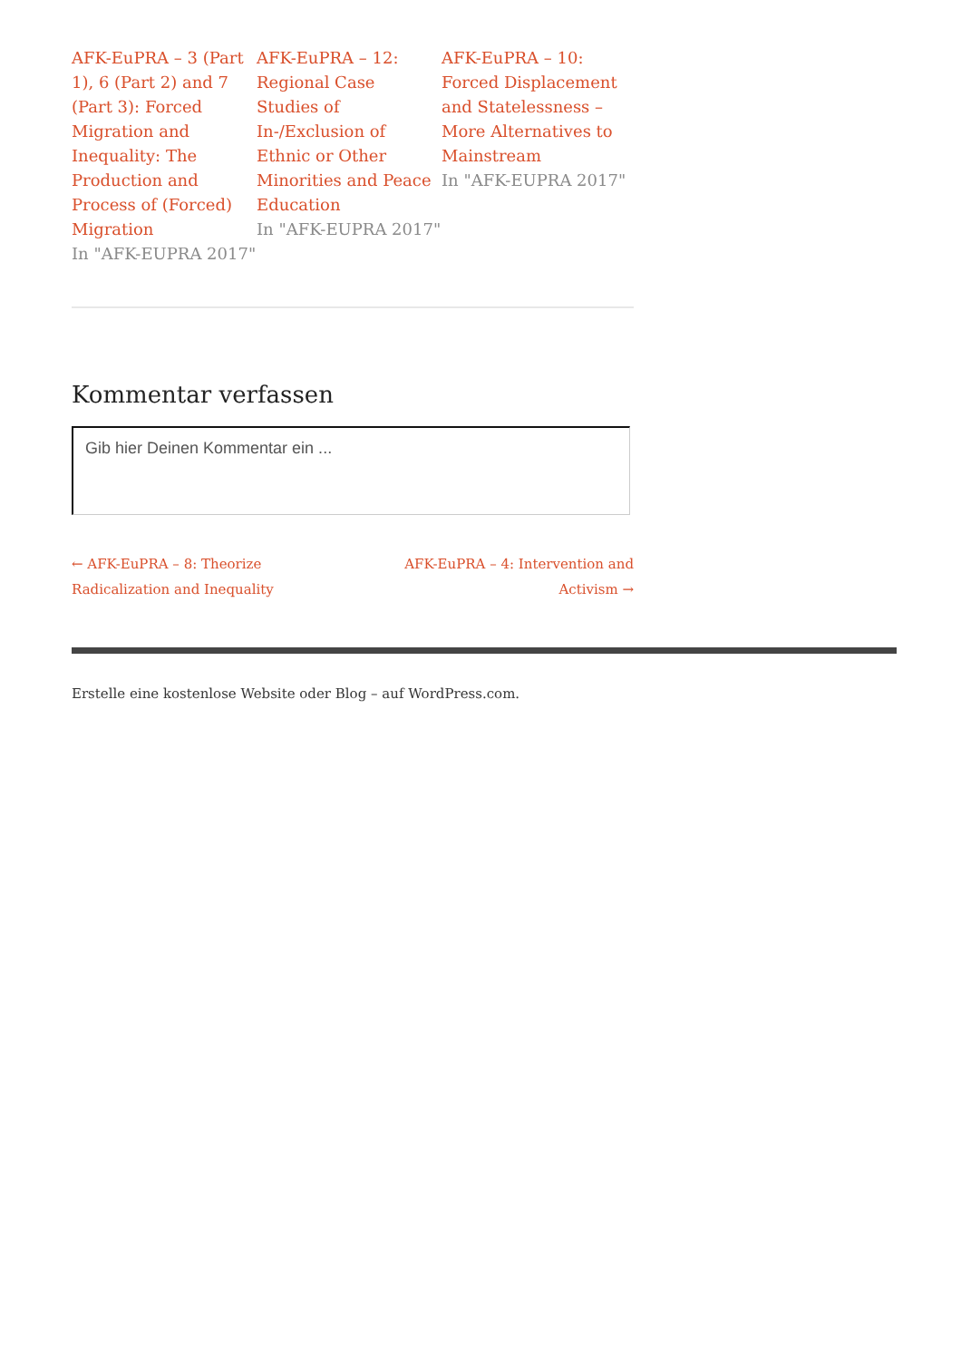AFK-EuPRA – 3 (Part 1), 6 (Part 2) and 7 (Part 3): Forced Migration and Inequality: The Production and Process of (Forced) Migration
In "AFK-EUPRA 2017"
AFK-EuPRA – 12: Regional Case Studies of In-/Exclusion of Ethnic or Other Minorities and Peace Education
In "AFK-EUPRA 2017"
AFK-EuPRA – 10: Forced Displacement and Statelessness – More Alternatives to Mainstream
In "AFK-EUPRA 2017"
Kommentar verfassen
Gib hier Deinen Kommentar ein ...
← AFK-EuPRA – 8: Theorize Radicalization and Inequality
AFK-EuPRA – 4: Intervention and Activism →
Erstelle eine kostenlose Website oder Blog – auf WordPress.com.